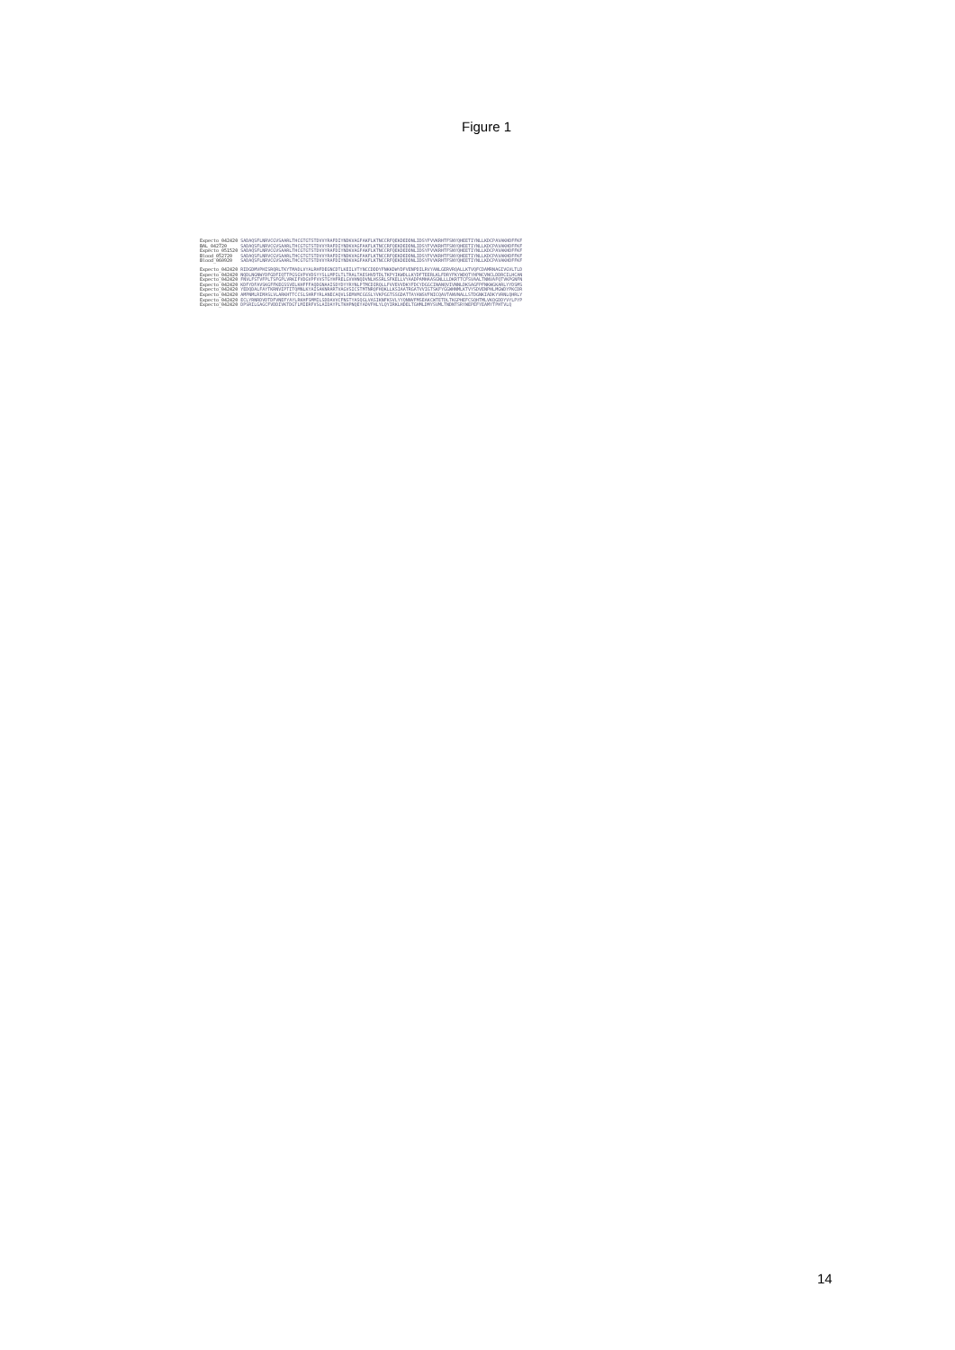Figure 1
Expecto_042420 SADAQSFLNRVCGVSAARLTHCGTGTSTDVVYRAFDIYNDKVAGFAKFLKTNCCRFQEKDEDDNLIDSYFVVKRHTFSNYQHEETIYNLLKDCPAVAKHDFFKF BAL_042720 SADAQSFLNRVCGVSAARLTHCGTGTSTDVVYRAFDIYNDKVAGFAKFLKTNCCRFQEKDEDDNLIDSYFVVKRHTFSNYQHEETIYNLLKDCPAVAKHDFFKF Expecto_051520 SADAQSFLNRVCGVSAARLTHCGTGTSTDVVYRAFDIYNDKVAGFAKFLKTNCCRFQEKDEDDNLIDSYFVVKRHTFSNYQHEETIYNLLKDCPAVAKHDFFKF Blood_052720 SADAQSFLNRVCGVSAARLTHCGTGTSTDVVYRAFDIYNDKVAGFAKFLKTNCCRFQEKDEDDNLIDSYFVVKRHTFSNYQHEETIYNLLKDCPAVAKHDFFKF Blood_060920 SADAQSFLNRVCGVSAARLTHCGTGTSTDVVYRAFDIYNDKVAGFAKFLKTNCCRFQEKDEDDNLIDSYFVVKRHTFSNYQHEETIYNLLKDCPAVAKHDFFKF
Expecto_042420 RIDGDMVPHISRQRLTKYTMADLVYALRHFDEGNCDTLKEILVTYNCCDDDYFNKKDWYDFVENPDILRVYANLGERVRQALLKTVQFCDAMRNAGIVGVLTLD Expecto_042420 NQDLNGNWYDFGDFIQTTPGSGVPVVDSYYSLLMPILTLTRALTAESHVDTDLTKPYIKWDLLKYDFTEERLKLFDRYFKYWDQTYHPNCVNCLDDRCILHCAN Expecto_042420 FNVLFSTVFPLTSFGPLVRKIFVDGVPFVVSTGYHFRELGVVHNQDVNLHSSRLSFKELLVYAADPAMHAASGNLLLDKRTTCFSVAALTNNVAFQTVKPGNFN Expecto_042420 KDFYDFAVSKGFFKEGSSVELKHFFFAQDGNAAISDYDYYRYNLPTMCDIRQLLFVVEVVDKYFDCYDGGCINANQVIVNNLDKSAGFPFNKWGKARLYYDSMS Expecto_042420 YEDQDALFAYTKRNVIPTITQMNLKYAISAKNRARTVAGVSICSTMTNRQFHQKLLKSIAATRGATVVIGTSKFYGGWHNMLKTVYSDVENPHLMGWDYPKCDR Expecto_042420 AMPNMLRIMASLVLARKHTTCCSLSHRFYRLANECAQVLSEMVMCGGSLYVKPGGTSSGDATTAYANSVFNICQAVTANVNALLSTDGNKIADKYVRNLQHRLY Expecto_042420 ECLYRNRDVDTDFVNEFYAYLRKHFSMMILSDDAVVCFNSTYASQGLVASIKNFKSVLYYQNNVFMSEAKCWTETDLTKGPHEFCSQHTMLVKQGDDYVYLPYP Expecto_042420 DPSRILGAGCFVDDIVKTDGTLMIERFVSLAIDAYPLTKHPNQEYADVFHLYLQYIRKLHDELTGHMLDMYSVMLTNDNTSRYWEPEFYEAMYTPHTVLQ
14